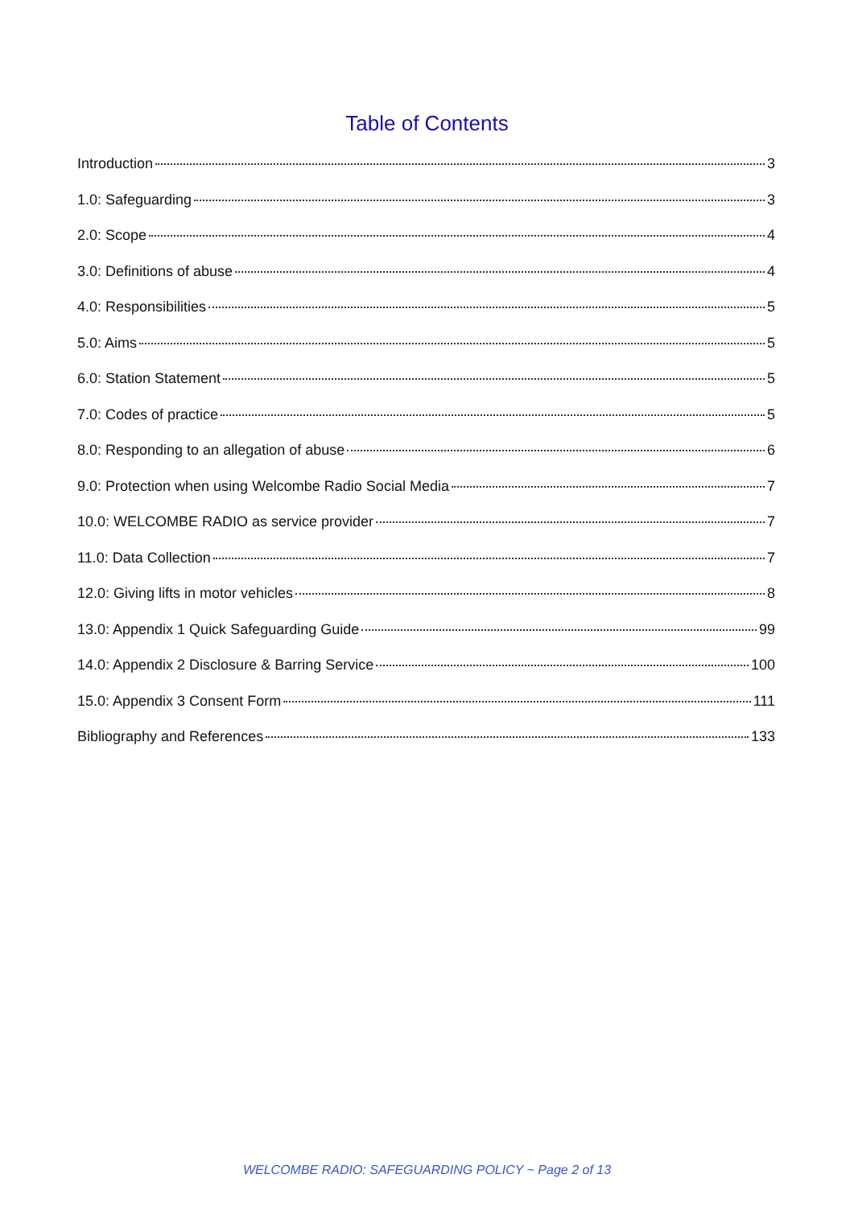Table of Contents
Introduction 3
1.0: Safeguarding 3
2.0: Scope 4
3.0: Definitions of abuse 4
4.0: Responsibilities 5
5.0: Aims 5
6.0: Station Statement 5
7.0: Codes of practice 5
8.0: Responding to an allegation of abuse 6
9.0: Protection when using Welcombe Radio Social Media 7
10.0: WELCOMBE RADIO as service provider 7
11.0: Data Collection 7
12.0: Giving lifts in motor vehicles 8
13.0: Appendix 1 Quick Safeguarding Guide 99
14.0: Appendix 2 Disclosure & Barring Service 100
15.0: Appendix 3 Consent Form 111
Bibliography and References 133
WELCOMBE RADIO: SAFEGUARDING POLICY ~ Page 2 of 13